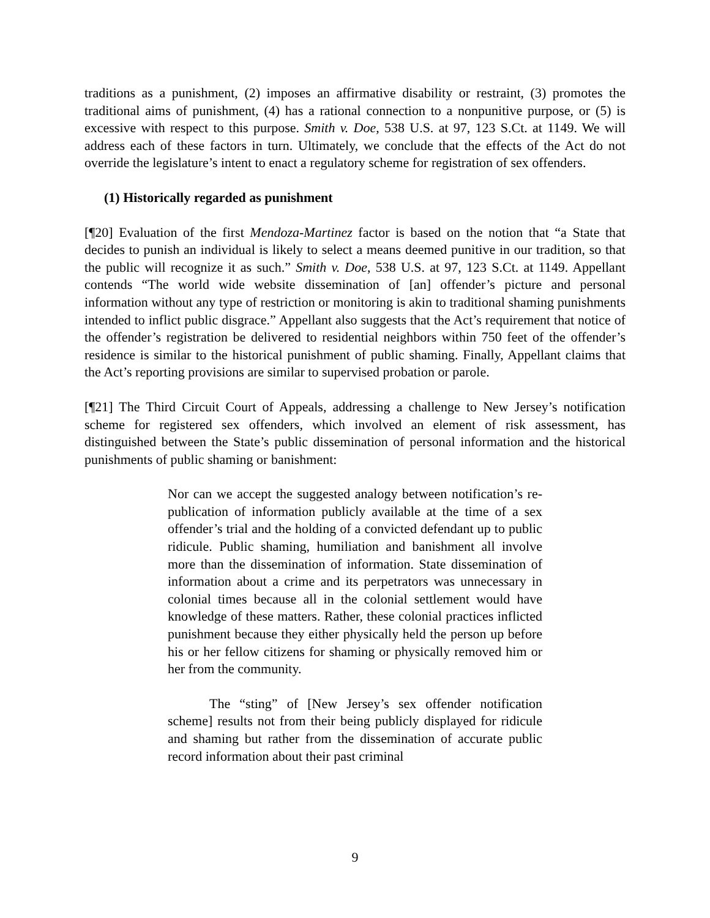traditions as a punishment, (2) imposes an affirmative disability or restraint, (3) promotes the traditional aims of punishment, (4) has a rational connection to a nonpunitive purpose, or (5) is excessive with respect to this purpose. Smith v. Doe, 538 U.S. at 97, 123 S.Ct. at 1149. We will address each of these factors in turn. Ultimately, we conclude that the effects of the Act do not override the legislature’s intent to enact a regulatory scheme for registration of sex offenders.
(1) Historically regarded as punishment
[¶20] Evaluation of the first Mendoza-Martinez factor is based on the notion that “a State that decides to punish an individual is likely to select a means deemed punitive in our tradition, so that the public will recognize it as such.” Smith v. Doe, 538 U.S. at 97, 123 S.Ct. at 1149. Appellant contends “The world wide website dissemination of [an] offender’s picture and personal information without any type of restriction or monitoring is akin to traditional shaming punishments intended to inflict public disgrace.” Appellant also suggests that the Act’s requirement that notice of the offender’s registration be delivered to residential neighbors within 750 feet of the offender’s residence is similar to the historical punishment of public shaming. Finally, Appellant claims that the Act’s reporting provisions are similar to supervised probation or parole.
[¶21] The Third Circuit Court of Appeals, addressing a challenge to New Jersey’s notification scheme for registered sex offenders, which involved an element of risk assessment, has distinguished between the State’s public dissemination of personal information and the historical punishments of public shaming or banishment:
Nor can we accept the suggested analogy between notification’s re-publication of information publicly available at the time of a sex offender’s trial and the holding of a convicted defendant up to public ridicule. Public shaming, humiliation and banishment all involve more than the dissemination of information. State dissemination of information about a crime and its perpetrators was unnecessary in colonial times because all in the colonial settlement would have knowledge of these matters. Rather, these colonial practices inflicted punishment because they either physically held the person up before his or her fellow citizens for shaming or physically removed him or her from the community.
The “sting” of [New Jersey’s sex offender notification scheme] results not from their being publicly displayed for ridicule and shaming but rather from the dissemination of accurate public record information about their past criminal
9